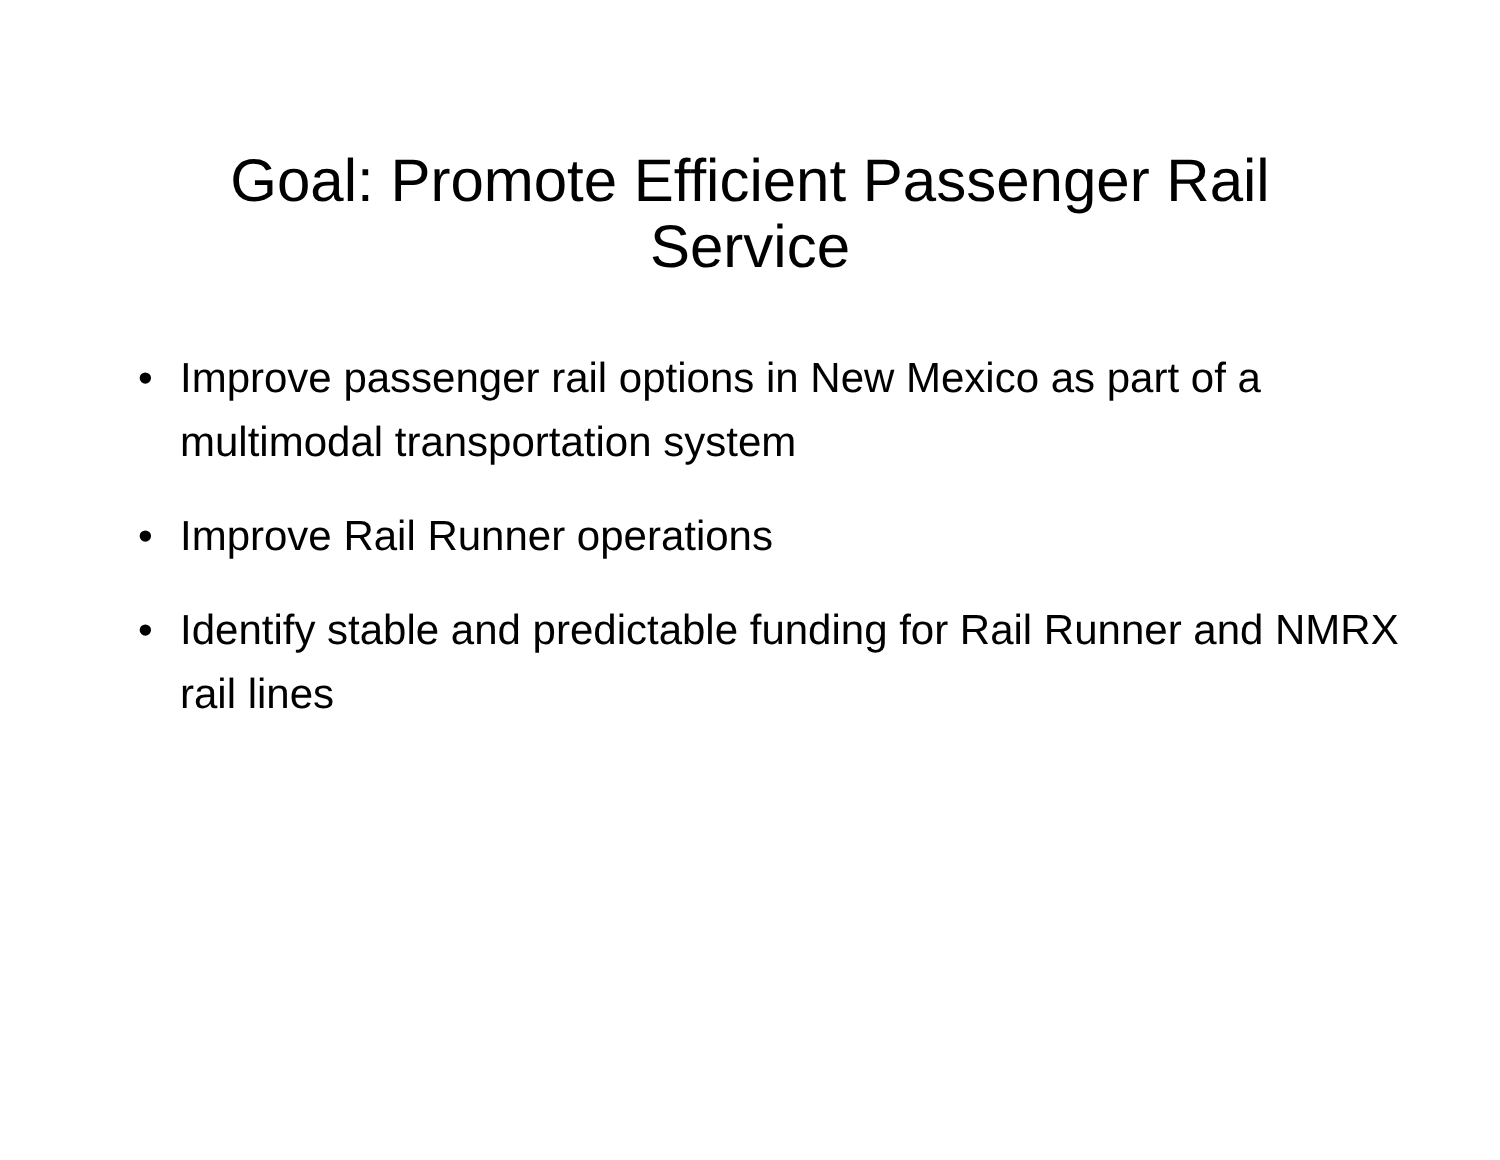Goal: Promote Efficient Passenger Rail
Service
• Improve passenger rail options in New Mexico as part of a multimodal transportation system
• Improve Rail Runner operations
• Identify stable and predictable funding for Rail Runner and NMRX rail lines